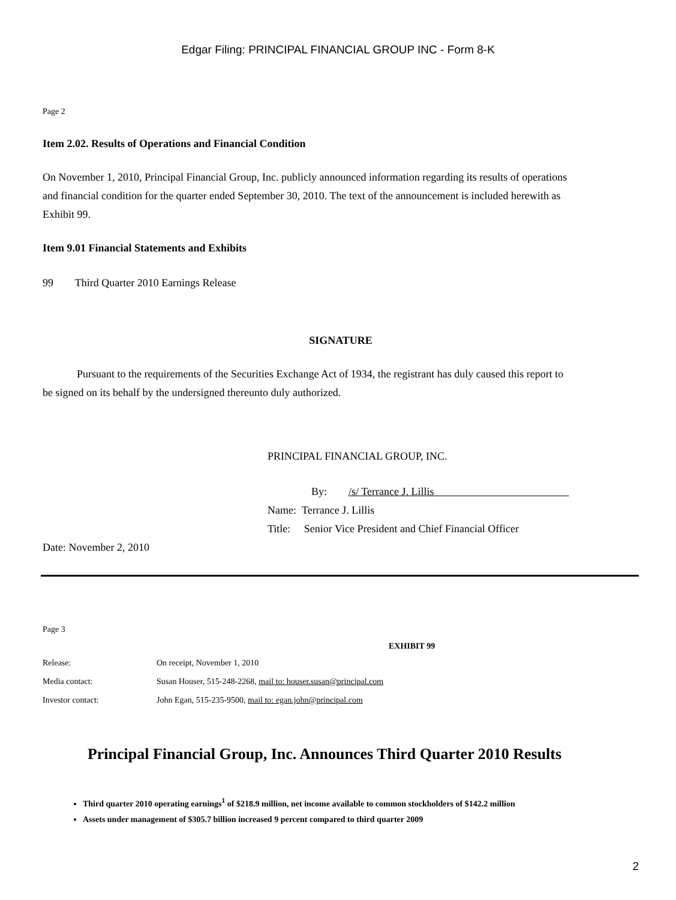Edgar Filing: PRINCIPAL FINANCIAL GROUP INC - Form 8-K
Page 2
Item 2.02. Results of Operations and Financial Condition
On November 1, 2010, Principal Financial Group, Inc. publicly announced information regarding its results of operations and financial condition for the quarter ended September 30, 2010. The text of the announcement is included herewith as Exhibit 99.
Item 9.01 Financial Statements and Exhibits
99 Third Quarter 2010 Earnings Release
SIGNATURE
Pursuant to the requirements of the Securities Exchange Act of 1934, the registrant has duly caused this report to be signed on its behalf by the undersigned thereunto duly authorized.
PRINCIPAL FINANCIAL GROUP, INC.
By: /s/ Terrance J. Lillis
Name: Terrance J. Lillis
Title: Senior Vice President and Chief Financial Officer
Date: November 2, 2010
Page 3
EXHIBIT 99
Release: On receipt, November 1, 2010
Media contact: Susan Houser, 515-248-2268, mail to: houser.susan@principal.com
Investor contact: John Egan, 515-235-9500, mail to: egan.john@principal.com
Principal Financial Group, Inc. Announces Third Quarter 2010 Results
Third quarter 2010 operating earnings<sup>1</sup> of $218.9 million, net income available to common stockholders of $142.2 million
Assets under management of $305.7 billion increased 9 percent compared to third quarter 2009
2